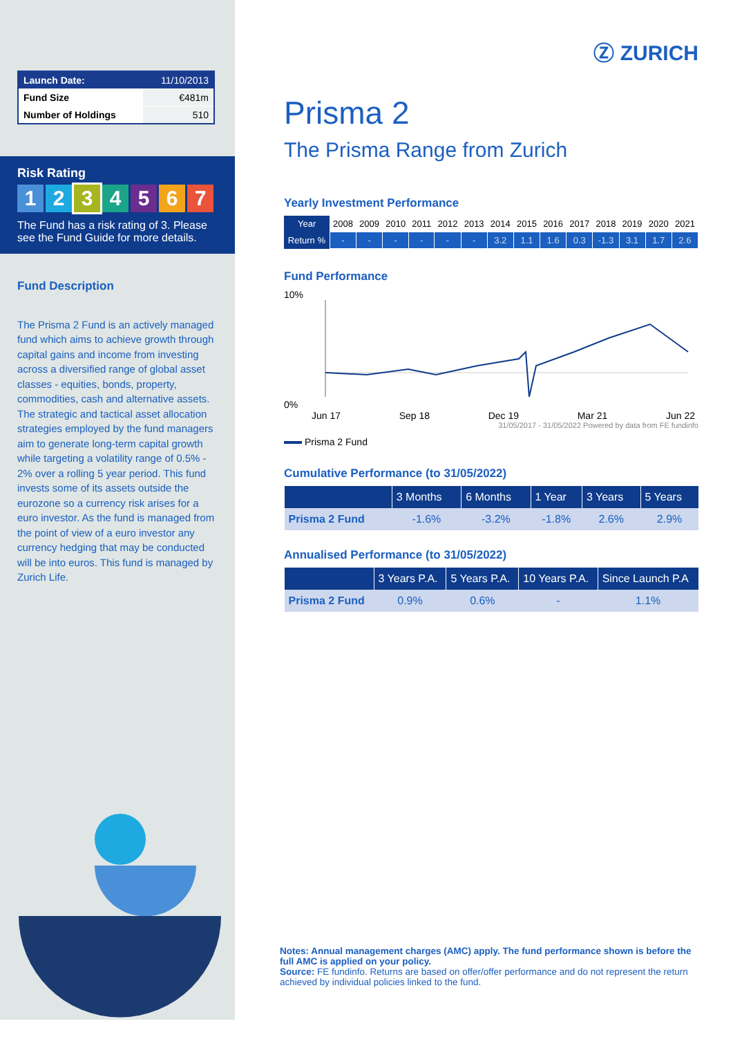| Launch Date: | 11/10/2013 |
| Fund Size | €481m |
| Number of Holdings | 510 |
Risk Rating
1234567
The Fund has a risk rating of 3. Please see the Fund Guide for more details.
Fund Description
The Prisma 2 Fund is an actively managed fund which aims to achieve growth through capital gains and income from investing across a diversified range of global asset classes - equities, bonds, property, commodities, cash and alternative assets. The strategic and tactical asset allocation strategies employed by the fund managers aim to generate long-term capital growth while targeting a volatility range of 0.5% - 2% over a rolling 5 year period. This fund invests some of its assets outside the eurozone so a currency risk arises for a euro investor. As the fund is managed from the point of view of a euro investor any currency hedging that may be conducted will be into euros. This fund is managed by Zurich Life.
Ⓩ ZURICH
Prisma 2
The Prisma Range from Zurich
Yearly Investment Performance
| Year | 2008 | 2009 | 2010 | 2011 | 2012 | 2013 | 2014 | 2015 | 2016 | 2017 | 2018 | 2019 | 2020 | 2021 |
| Return % | - | - | - | - | - | - | 3.2 | 1.1 | 1.6 | 0.3 | -1.3 | 3.1 | 1.7 | 2.6 |
Fund Performance
10%
0%
Jun 17 Sep 18 Dec 19 Mar 21 Jun 22
31/05/2017 - 31/05/2022 Powered by data from FE fundinfo
Prisma 2 Fund
Cumulative Performance (to 31/05/2022)
| | 3 Months | 6 Months | 1 Year | 3 Years | 5 Years |
| --- | --- | --- | --- | --- | --- |
| Prisma 2 Fund | -1.6% | -3.2% | -1.8% | 2.6% | 2.9% |
Annualised Performance (to 31/05/2022)
| | 3 Years P.A. | 5 Years P.A. | 10 Years P.A. | Since Launch P.A |
| --- | --- | --- | --- | --- |
| Prisma 2 Fund | 0.9% | 0.6% | - | 1.1% |
Notes: Annual management charges (AMC) apply. The fund performance shown is before the full AMC is applied on your policy.
Source: FE fundinfo. Returns are based on offer/offer performance and do not represent the return achieved by individual policies linked to the fund.